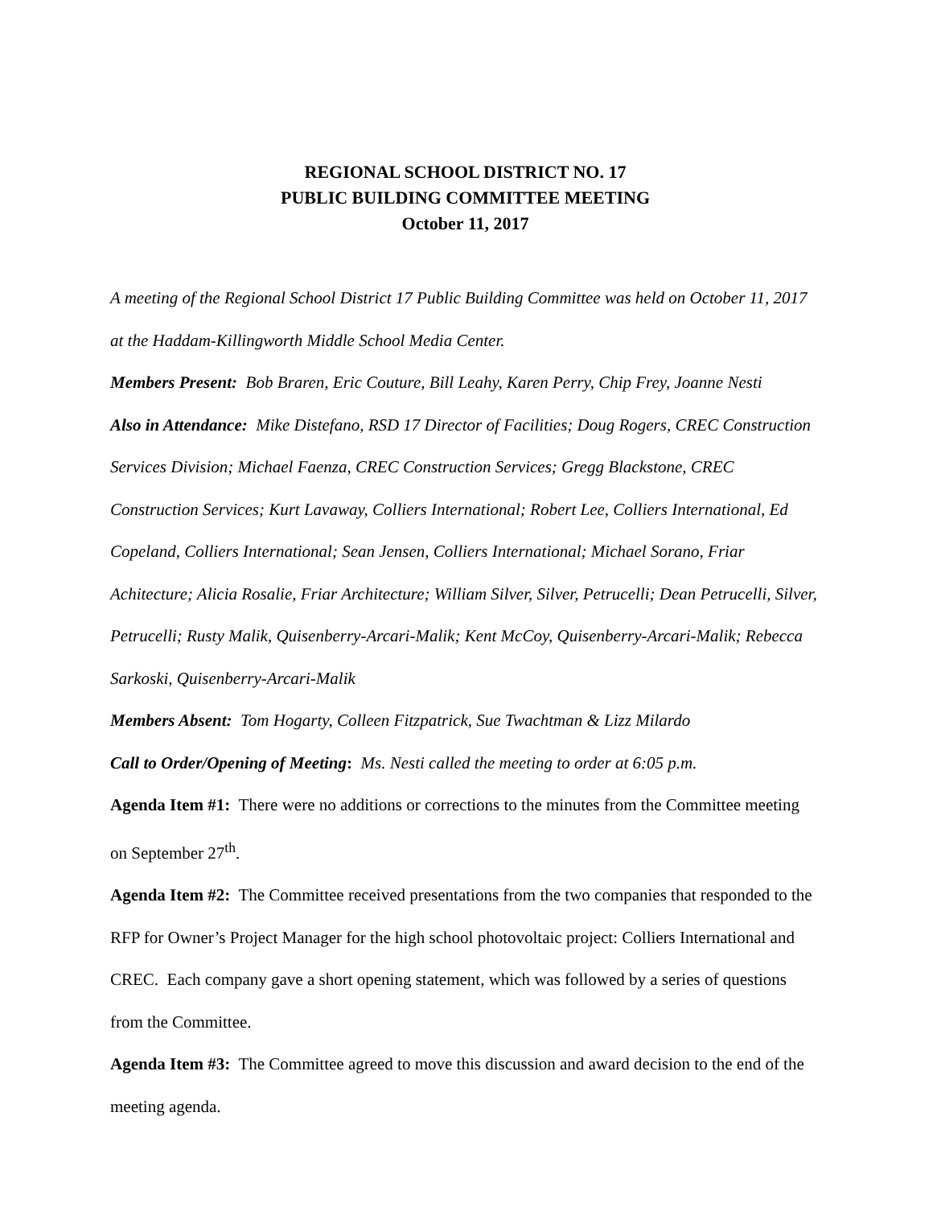REGIONAL SCHOOL DISTRICT NO. 17
PUBLIC BUILDING COMMITTEE MEETING
October 11, 2017
A meeting of the Regional School District 17 Public Building Committee was held on October 11, 2017 at the Haddam-Killingworth Middle School Media Center.
Members Present: Bob Braren, Eric Couture, Bill Leahy, Karen Perry, Chip Frey, Joanne Nesti
Also in Attendance: Mike Distefano, RSD 17 Director of Facilities; Doug Rogers, CREC Construction Services Division; Michael Faenza, CREC Construction Services; Gregg Blackstone, CREC Construction Services; Kurt Lavaway, Colliers International; Robert Lee, Colliers International, Ed Copeland, Colliers International; Sean Jensen, Colliers International; Michael Sorano, Friar Achitecture; Alicia Rosalie, Friar Architecture; William Silver, Silver, Petrucelli; Dean Petrucelli, Silver, Petrucelli; Rusty Malik, Quisenberry-Arcari-Malik; Kent McCoy, Quisenberry-Arcari-Malik; Rebecca Sarkoski, Quisenberry-Arcari-Malik
Members Absent: Tom Hogarty, Colleen Fitzpatrick, Sue Twachtman & Lizz Milardo
Call to Order/Opening of Meeting: Ms. Nesti called the meeting to order at 6:05 p.m.
Agenda Item #1: There were no additions or corrections to the minutes from the Committee meeting on September 27<sup>th</sup>.
Agenda Item #2: The Committee received presentations from the two companies that responded to the RFP for Owner’s Project Manager for the high school photovoltaic project: Colliers International and CREC. Each company gave a short opening statement, which was followed by a series of questions from the Committee.
Agenda Item #3: The Committee agreed to move this discussion and award decision to the end of the meeting agenda.